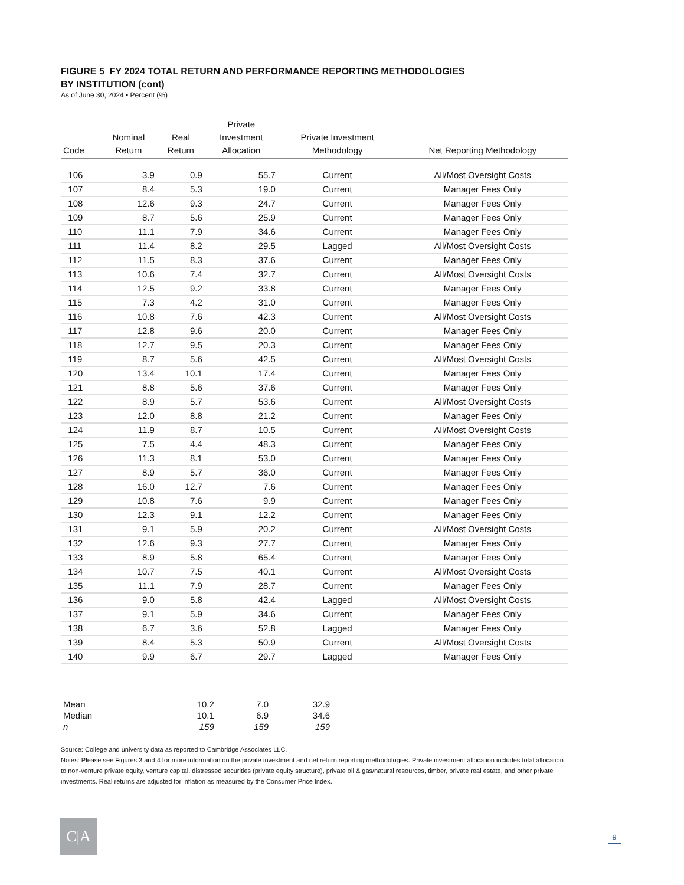FIGURE 5 FY 2024 TOTAL RETURN AND PERFORMANCE REPORTING METHODOLOGIES
BY INSTITUTION (cont)
As of June 30, 2024 • Percent (%)
| Code | Nominal Return | Real Return | Private Investment Allocation | Private Investment Methodology | Net Reporting Methodology |
| --- | --- | --- | --- | --- | --- |
| 106 | 3.9 | 0.9 | 55.7 | Current | All/Most Oversight Costs |
| 107 | 8.4 | 5.3 | 19.0 | Current | Manager Fees Only |
| 108 | 12.6 | 9.3 | 24.7 | Current | Manager Fees Only |
| 109 | 8.7 | 5.6 | 25.9 | Current | Manager Fees Only |
| 110 | 11.1 | 7.9 | 34.6 | Current | Manager Fees Only |
| 111 | 11.4 | 8.2 | 29.5 | Lagged | All/Most Oversight Costs |
| 112 | 11.5 | 8.3 | 37.6 | Current | Manager Fees Only |
| 113 | 10.6 | 7.4 | 32.7 | Current | All/Most Oversight Costs |
| 114 | 12.5 | 9.2 | 33.8 | Current | Manager Fees Only |
| 115 | 7.3 | 4.2 | 31.0 | Current | Manager Fees Only |
| 116 | 10.8 | 7.6 | 42.3 | Current | All/Most Oversight Costs |
| 117 | 12.8 | 9.6 | 20.0 | Current | Manager Fees Only |
| 118 | 12.7 | 9.5 | 20.3 | Current | Manager Fees Only |
| 119 | 8.7 | 5.6 | 42.5 | Current | All/Most Oversight Costs |
| 120 | 13.4 | 10.1 | 17.4 | Current | Manager Fees Only |
| 121 | 8.8 | 5.6 | 37.6 | Current | Manager Fees Only |
| 122 | 8.9 | 5.7 | 53.6 | Current | All/Most Oversight Costs |
| 123 | 12.0 | 8.8 | 21.2 | Current | Manager Fees Only |
| 124 | 11.9 | 8.7 | 10.5 | Current | All/Most Oversight Costs |
| 125 | 7.5 | 4.4 | 48.3 | Current | Manager Fees Only |
| 126 | 11.3 | 8.1 | 53.0 | Current | Manager Fees Only |
| 127 | 8.9 | 5.7 | 36.0 | Current | Manager Fees Only |
| 128 | 16.0 | 12.7 | 7.6 | Current | Manager Fees Only |
| 129 | 10.8 | 7.6 | 9.9 | Current | Manager Fees Only |
| 130 | 12.3 | 9.1 | 12.2 | Current | Manager Fees Only |
| 131 | 9.1 | 5.9 | 20.2 | Current | All/Most Oversight Costs |
| 132 | 12.6 | 9.3 | 27.7 | Current | Manager Fees Only |
| 133 | 8.9 | 5.8 | 65.4 | Current | Manager Fees Only |
| 134 | 10.7 | 7.5 | 40.1 | Current | All/Most Oversight Costs |
| 135 | 11.1 | 7.9 | 28.7 | Current | Manager Fees Only |
| 136 | 9.0 | 5.8 | 42.4 | Lagged | All/Most Oversight Costs |
| 137 | 9.1 | 5.9 | 34.6 | Current | Manager Fees Only |
| 138 | 6.7 | 3.6 | 52.8 | Lagged | Manager Fees Only |
| 139 | 8.4 | 5.3 | 50.9 | Current | All/Most Oversight Costs |
| 140 | 9.9 | 6.7 | 29.7 | Lagged | Manager Fees Only |
| Mean | 10.2 | 7.0 | 32.9 |
| Median | 10.1 | 6.9 | 34.6 |
| n | 159 | 159 | 159 |
Source: College and university data as reported to Cambridge Associates LLC.
Notes: Please see Figures 3 and 4 for more information on the private investment and net return reporting methodologies. Private investment allocation includes total allocation to non-venture private equity, venture capital, distressed securities (private equity structure), private oil & gas/natural resources, timber, private real estate, and other private investments. Real returns are adjusted for inflation as measured by the Consumer Price Index.
C|A 9